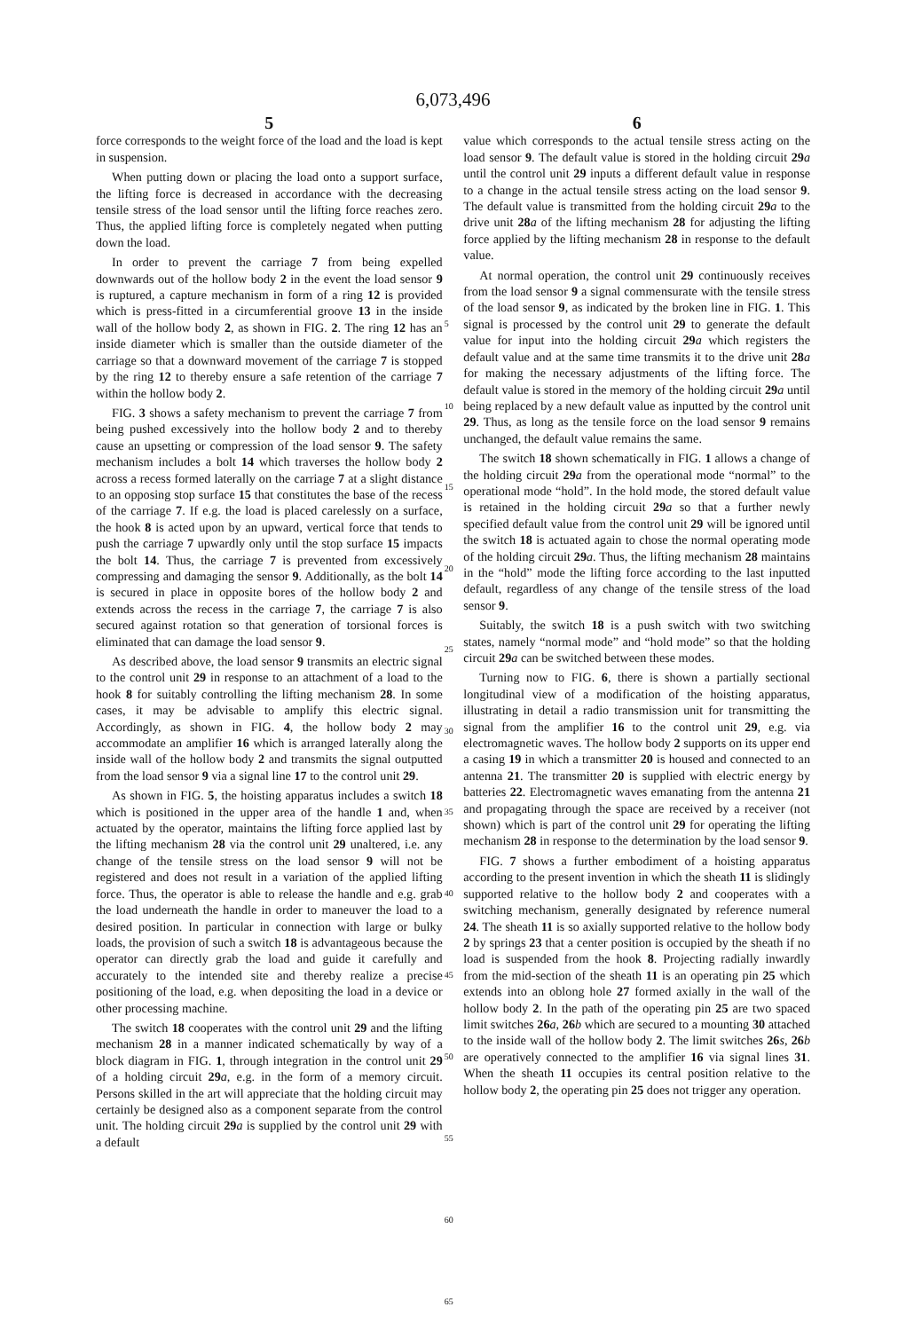6,073,496
5
force corresponds to the weight force of the load and the load is kept in suspension.
When putting down or placing the load onto a support surface, the lifting force is decreased in accordance with the decreasing tensile stress of the load sensor until the lifting force reaches zero. Thus, the applied lifting force is completely negated when putting down the load.
In order to prevent the carriage 7 from being expelled downwards out of the hollow body 2 in the event the load sensor 9 is ruptured, a capture mechanism in form of a ring 12 is provided which is press-fitted in a circumferential groove 13 in the inside wall of the hollow body 2, as shown in FIG. 2. The ring 12 has an inside diameter which is smaller than the outside diameter of the carriage so that a downward movement of the carriage 7 is stopped by the ring 12 to thereby ensure a safe retention of the carriage 7 within the hollow body 2.
FIG. 3 shows a safety mechanism to prevent the carriage 7 from being pushed excessively into the hollow body 2 and to thereby cause an upsetting or compression of the load sensor 9. The safety mechanism includes a bolt 14 which traverses the hollow body 2 across a recess formed laterally on the carriage 7 at a slight distance to an opposing stop surface 15 that constitutes the base of the recess of the carriage 7. If e.g. the load is placed carelessly on a surface, the hook 8 is acted upon by an upward, vertical force that tends to push the carriage 7 upwardly only until the stop surface 15 impacts the bolt 14. Thus, the carriage 7 is prevented from excessively compressing and damaging the sensor 9. Additionally, as the bolt 14 is secured in place in opposite bores of the hollow body 2 and extends across the recess in the carriage 7, the carriage 7 is also secured against rotation so that generation of torsional forces is eliminated that can damage the load sensor 9.
As described above, the load sensor 9 transmits an electric signal to the control unit 29 in response to an attachment of a load to the hook 8 for suitably controlling the lifting mechanism 28. In some cases, it may be advisable to amplify this electric signal. Accordingly, as shown in FIG. 4, the hollow body 2 may accommodate an amplifier 16 which is arranged laterally along the inside wall of the hollow body 2 and transmits the signal outputted from the load sensor 9 via a signal line 17 to the control unit 29.
As shown in FIG. 5, the hoisting apparatus includes a switch 18 which is positioned in the upper area of the handle 1 and, when actuated by the operator, maintains the lifting force applied last by the lifting mechanism 28 via the control unit 29 unaltered, i.e. any change of the tensile stress on the load sensor 9 will not be registered and does not result in a variation of the applied lifting force. Thus, the operator is able to release the handle and e.g. grab the load underneath the handle in order to maneuver the load to a desired position. In particular in connection with large or bulky loads, the provision of such a switch 18 is advantageous because the operator can directly grab the load and guide it carefully and accurately to the intended site and thereby realize a precise positioning of the load, e.g. when depositing the load in a device or other processing machine.
The switch 18 cooperates with the control unit 29 and the lifting mechanism 28 in a manner indicated schematically by way of a block diagram in FIG. 1, through integration in the control unit 29 of a holding circuit 29 a, e.g. in the form of a memory circuit. Persons skilled in the art will appreciate that the holding circuit may certainly be designed also as a component separate from the control unit. The holding circuit 29 a is supplied by the control unit 29 with a default
5
10
15
20
25
30
35
40
45
50
55
60
65
6
value which corresponds to the actual tensile stress acting on the load sensor 9. The default value is stored in the holding circuit 29 a until the control unit 29 inputs a different default value in response to a change in the actual tensile stress acting on the load sensor 9. The default value is transmitted from the holding circuit 29 a to the drive unit 28 a of the lifting mechanism 28 for adjusting the lifting force applied by the lifting mechanism 28 in response to the default value.
At normal operation, the control unit 29 continuously receives from the load sensor 9 a signal commensurate with the tensile stress of the load sensor 9, as indicated by the broken line in FIG. 1. This signal is processed by the control unit 29 to generate the default value for input into the holding circuit 29 a which registers the default value and at the same time transmits it to the drive unit 28 a for making the necessary adjustments of the lifting force. The default value is stored in the memory of the holding circuit 29 a until being replaced by a new default value as inputted by the control unit 29. Thus, as long as the tensile force on the load sensor 9 remains unchanged, the default value remains the same.
The switch 18 shown schematically in FIG. 1 allows a change of the holding circuit 29 a from the operational mode “normal” to the operational mode “hold”. In the hold mode, the stored default value is retained in the holding circuit 29 a so that a further newly specified default value from the control unit 29 will be ignored until the switch 18 is actuated again to chose the normal operating mode of the holding circuit 29 a. Thus, the lifting mechanism 28 maintains in the “hold” mode the lifting force according to the last inputted default, regardless of any change of the tensile stress of the load sensor 9.
Suitably, the switch 18 is a push switch with two switching states, namely “normal mode” and “hold mode” so that the holding circuit 29 a can be switched between these modes.
Turning now to FIG. 6, there is shown a partially sectional longitudinal view of a modification of the hoisting apparatus, illustrating in detail a radio transmission unit for transmitting the signal from the amplifier 16 to the control unit 29, e.g. via electromagnetic waves. The hollow body 2 supports on its upper end a casing 19 in which a transmitter 20 is housed and connected to an antenna 21. The transmitter 20 is supplied with electric energy by batteries 22. Electromagnetic waves emanating from the antenna 21 and propagating through the space are received by a receiver (not shown) which is part of the control unit 29 for operating the lifting mechanism 28 in response to the determination by the load sensor 9.
FIG. 7 shows a further embodiment of a hoisting apparatus according to the present invention in which the sheath 11 is slidingly supported relative to the hollow body 2 and cooperates with a switching mechanism, generally designated by reference numeral 24. The sheath 11 is so axially supported relative to the hollow body 2 by springs 23 that a center position is occupied by the sheath if no load is suspended from the hook 8. Projecting radially inwardly from the mid-section of the sheath 11 is an operating pin 25 which extends into an oblong hole 27 formed axially in the wall of the hollow body 2. In the path of the operating pin 25 are two spaced limit switches 26 a, 26 b which are secured to a mounting 30 attached to the inside wall of the hollow body 2. The limit switches 26 s, 26 b are operatively connected to the amplifier 16 via signal lines 31. When the sheath 11 occupies its central position relative to the hollow body 2, the operating pin 25 does not trigger any operation.